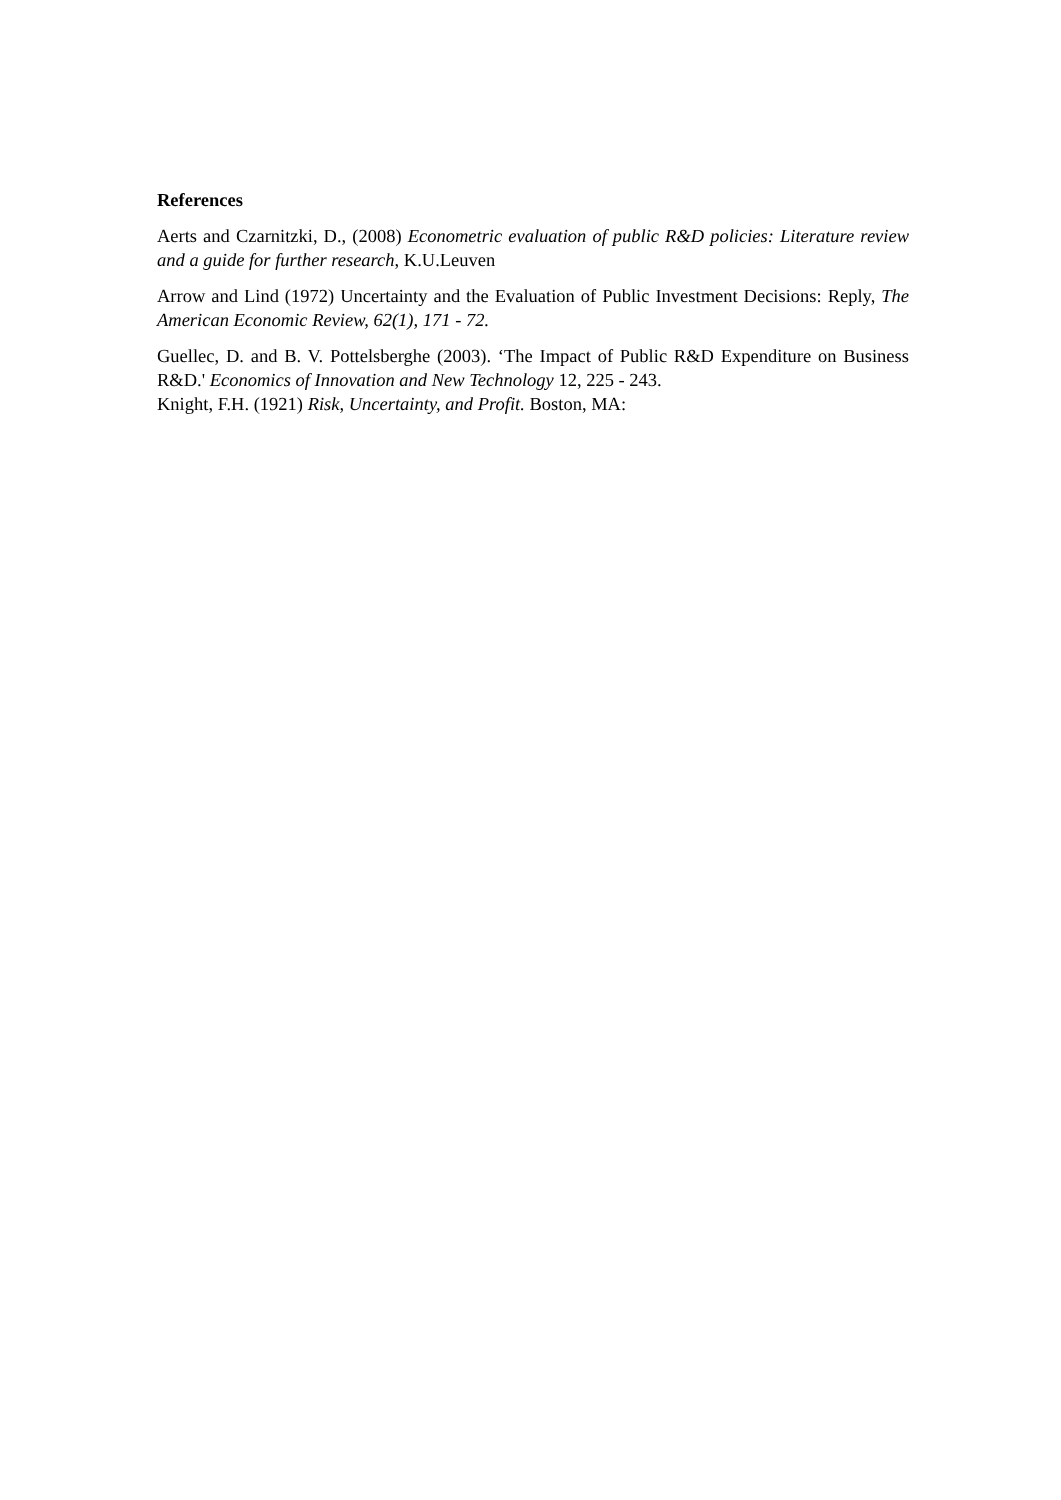References
Aerts and Czarnitzki, D., (2008) Econometric evaluation of public R&D policies: Literature review and a guide for further research, K.U.Leuven
Arrow and Lind (1972) Uncertainty and the Evaluation of Public Investment Decisions: Reply, The American Economic Review, 62(1), 171 - 72.
Guellec, D. and B. V. Pottelsberghe (2003). ‘The Impact of Public R&D Expenditure on Business R&D.' Economics of Innovation and New Technology 12, 225 - 243.
Knight, F.H. (1921) Risk, Uncertainty, and Profit. Boston, MA: